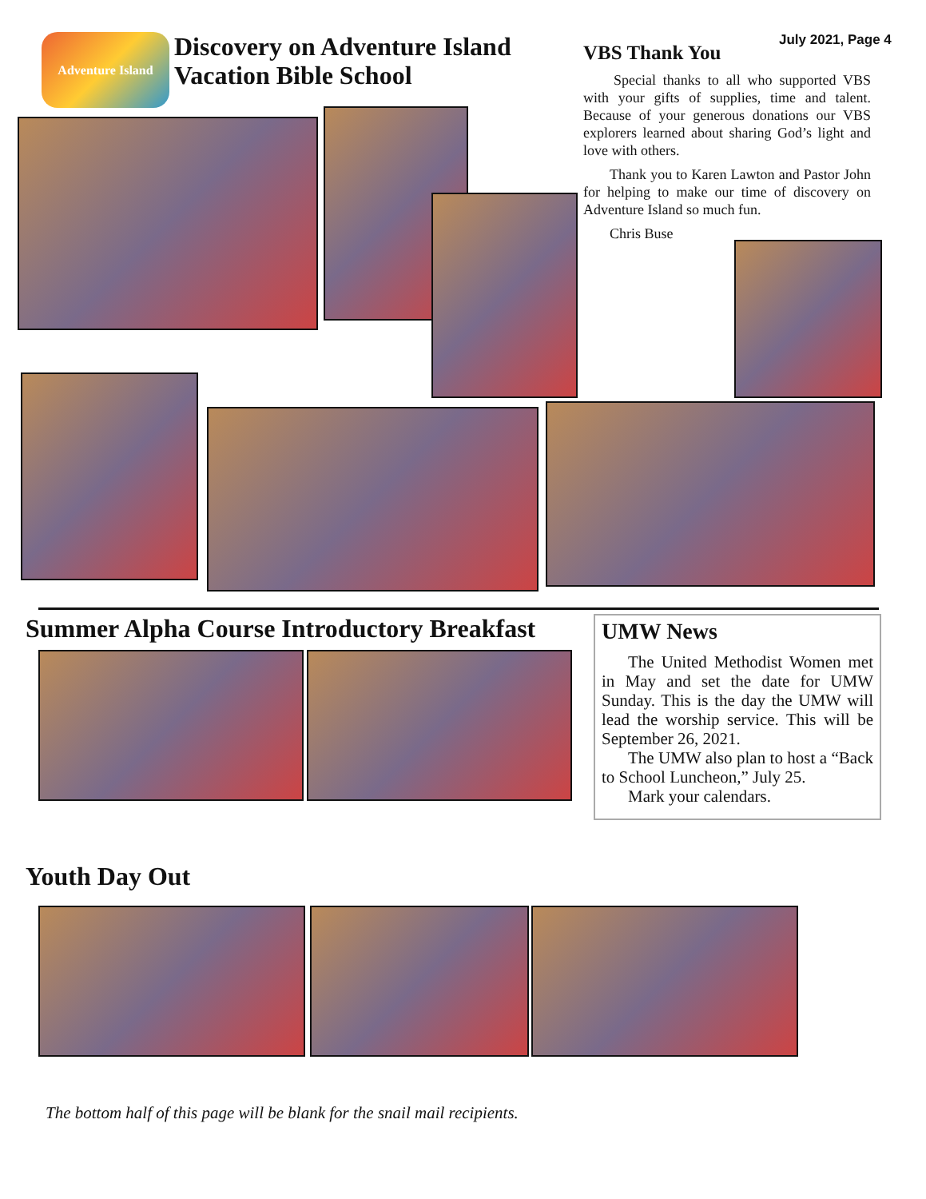July 2021, Page 4
Adventure Island
Discovery on Adventure Island
Vacation Bible School
VBS Thank You
Special thanks to all who supported VBS with your gifts of supplies, time and talent. Because of your generous donations our VBS explorers learned about sharing God’s light and love with others.
Thank you to Karen Lawton and Pastor John for helping to make our time of discovery on Adventure Island so much fun.
Chris Buse
Summer Alpha Course Introductory Breakfast
UMW News
The United Methodist Women met in May and set the date for UMW Sunday. This is the day the UMW will lead the worship service. This will be September 26, 2021.
The UMW also plan to host a “Back to School Luncheon,” July 25.
Mark your calendars.
Youth Day Out
The bottom half of this page will be blank for the snail mail recipients.